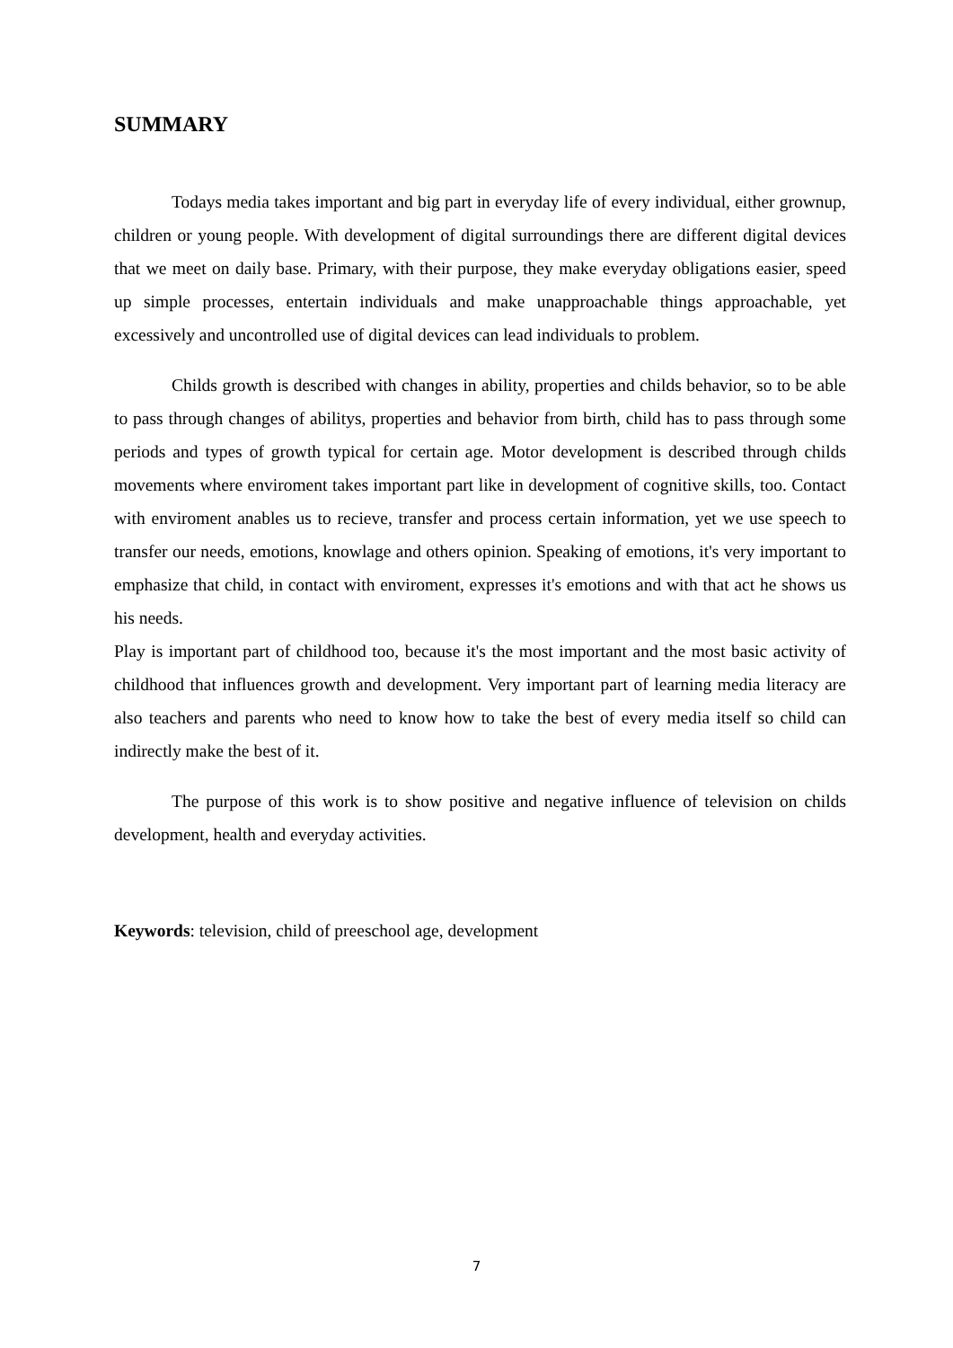SUMMARY
Todays media takes important and big part in everyday life of every individual, either grownup, children or young people. With development of digital surroundings there are different digital devices that we meet on daily base. Primary, with their purpose, they make everyday obligations easier, speed up simple processes, entertain individuals and make unapproachable things approachable, yet excessively and uncontrolled use of digital devices can lead individuals to problem.
Childs growth is described with changes in ability, properties and childs behavior, so to be able to pass through changes of abilitys, properties and behavior from birth, child has to pass through some periods and types of growth typical for certain age. Motor development is described through childs movements where enviroment takes important part like in development of cognitive skills, too. Contact with enviroment anables us to recieve, transfer and process certain information, yet we use speech to transfer our needs, emotions, knowlage and others opinion. Speaking of emotions, it's very important to emphasize that child, in contact with enviroment, expresses it's emotions and with that act he shows us his needs.
Play is important part of childhood too, because it's the most important and the most basic activity of childhood that influences growth and development. Very important part of learning media literacy are also teachers and parents who need to know how to take the best of every media itself so child can indirectly make the best of it.
The purpose of this work is to show positive and negative influence of television on childs development, health and everyday activities.
Keywords: television, child of preeschool age, development
7